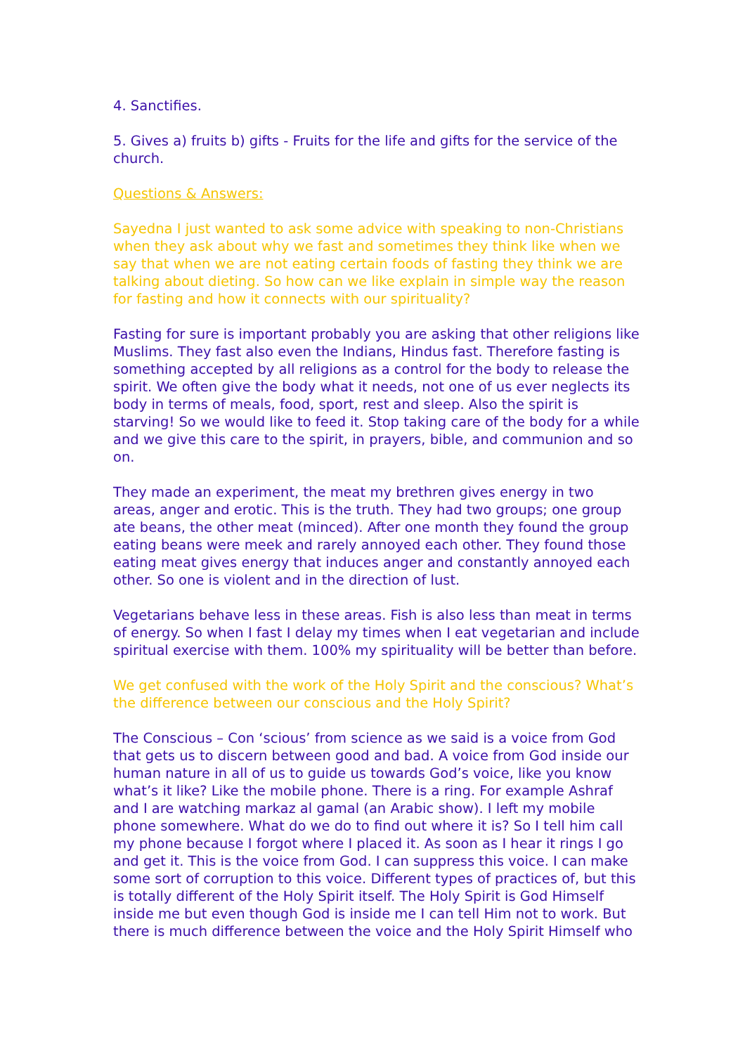4. Sanctifies.
5. Gives a) fruits b) gifts - Fruits for the life and gifts for the service of the church.
Questions & Answers:
Sayedna I just wanted to ask some advice with speaking to non-Christians when they ask about why we fast and sometimes they think like when we say that when we are not eating certain foods of fasting they think we are talking about dieting. So how can we like explain in simple way the reason for fasting and how it connects with our spirituality?
Fasting for sure is important probably you are asking that other religions like Muslims. They fast also even the Indians, Hindus fast. Therefore fasting is something accepted by all religions as a control for the body to release the spirit. We often give the body what it needs, not one of us ever neglects its body in terms of meals, food, sport, rest and sleep. Also the spirit is starving! So we would like to feed it. Stop taking care of the body for a while and we give this care to the spirit, in prayers, bible, and communion and so on.
They made an experiment, the meat my brethren gives energy in two areas, anger and erotic. This is the truth. They had two groups; one group ate beans, the other meat (minced). After one month they found the group eating beans were meek and rarely annoyed each other. They found those eating meat gives energy that induces anger and constantly annoyed each other. So one is violent and in the direction of lust.
Vegetarians behave less in these areas. Fish is also less than meat in terms of energy. So when I fast I delay my times when I eat vegetarian and include spiritual exercise with them. 100% my spirituality will be better than before.
We get confused with the work of the Holy Spirit and the conscious? What’s the difference between our conscious and the Holy Spirit?
The Conscious – Con ‘scious’ from science as we said is a voice from God that gets us to discern between good and bad. A voice from God inside our human nature in all of us to guide us towards God’s voice, like you know what’s it like? Like the mobile phone. There is a ring. For example Ashraf and I are watching markaz al gamal (an Arabic show). I left my mobile phone somewhere. What do we do to find out where it is? So I tell him call my phone because I forgot where I placed it. As soon as I hear it rings I go and get it. This is the voice from God. I can suppress this voice. I can make some sort of corruption to this voice. Different types of practices of, but this is totally different of the Holy Spirit itself. The Holy Spirit is God Himself inside me but even though God is inside me I can tell Him not to work. But there is much difference between the voice and the Holy Spirit Himself who